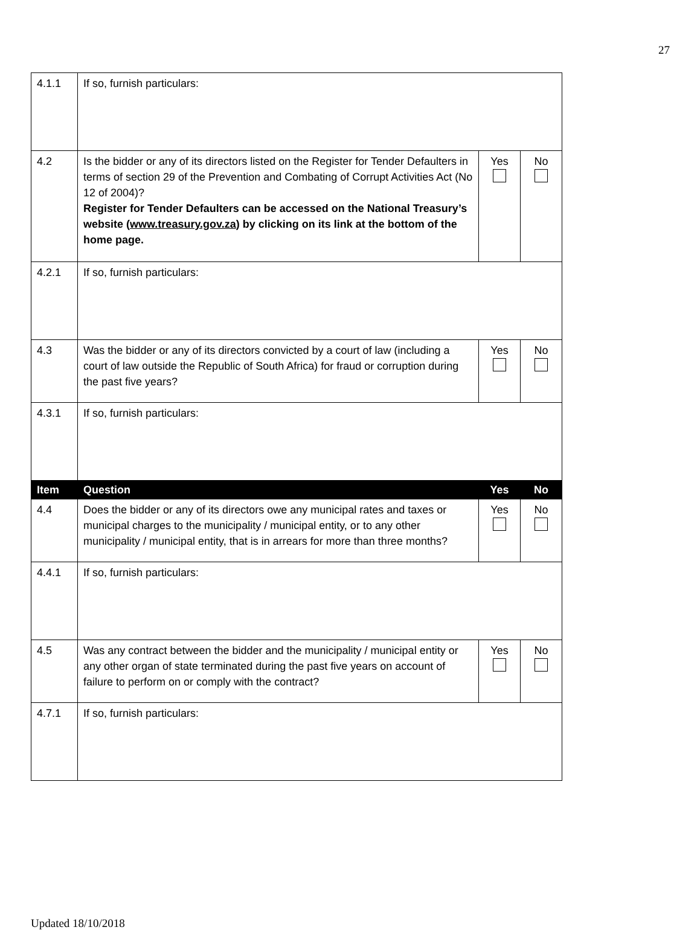27
| 4.1.1 | If so, furnish particulars: | | |
| 4.2 | Is the bidder or any of its directors listed on the Register for Tender Defaulters in terms of section 29 of the Prevention and Combating of Corrupt Activities Act (No 12 of 2004)? Register for Tender Defaulters can be accessed on the National Treasury’s website ( www.treasury.gov.za ) by clicking on its link at the bottom of the home page. | Yes | No |
| 4.2.1 | If so, furnish particulars: | | |
| 4.3 | Was the bidder or any of its directors convicted by a court of law (including a court of law outside the Republic of South Africa) for fraud or corruption during the past five years? | Yes | No |
| 4.3.1 | If so, furnish particulars: | | |
| Item | Question | Yes | No |
| 4.4 | Does the bidder or any of its directors owe any municipal rates and taxes or municipal charges to the municipality / municipal entity, or to any other municipality / municipal entity, that is in arrears for more than three months? | Yes | No |
| 4.4.1 | If so, furnish particulars: | | |
| 4.5 | Was any contract between the bidder and the municipality / municipal entity or any other organ of state terminated during the past five years on account of failure to perform on or comply with the contract? | Yes | No |
| 4.7.1 | If so, furnish particulars: | | |
Updated 18/10/2018